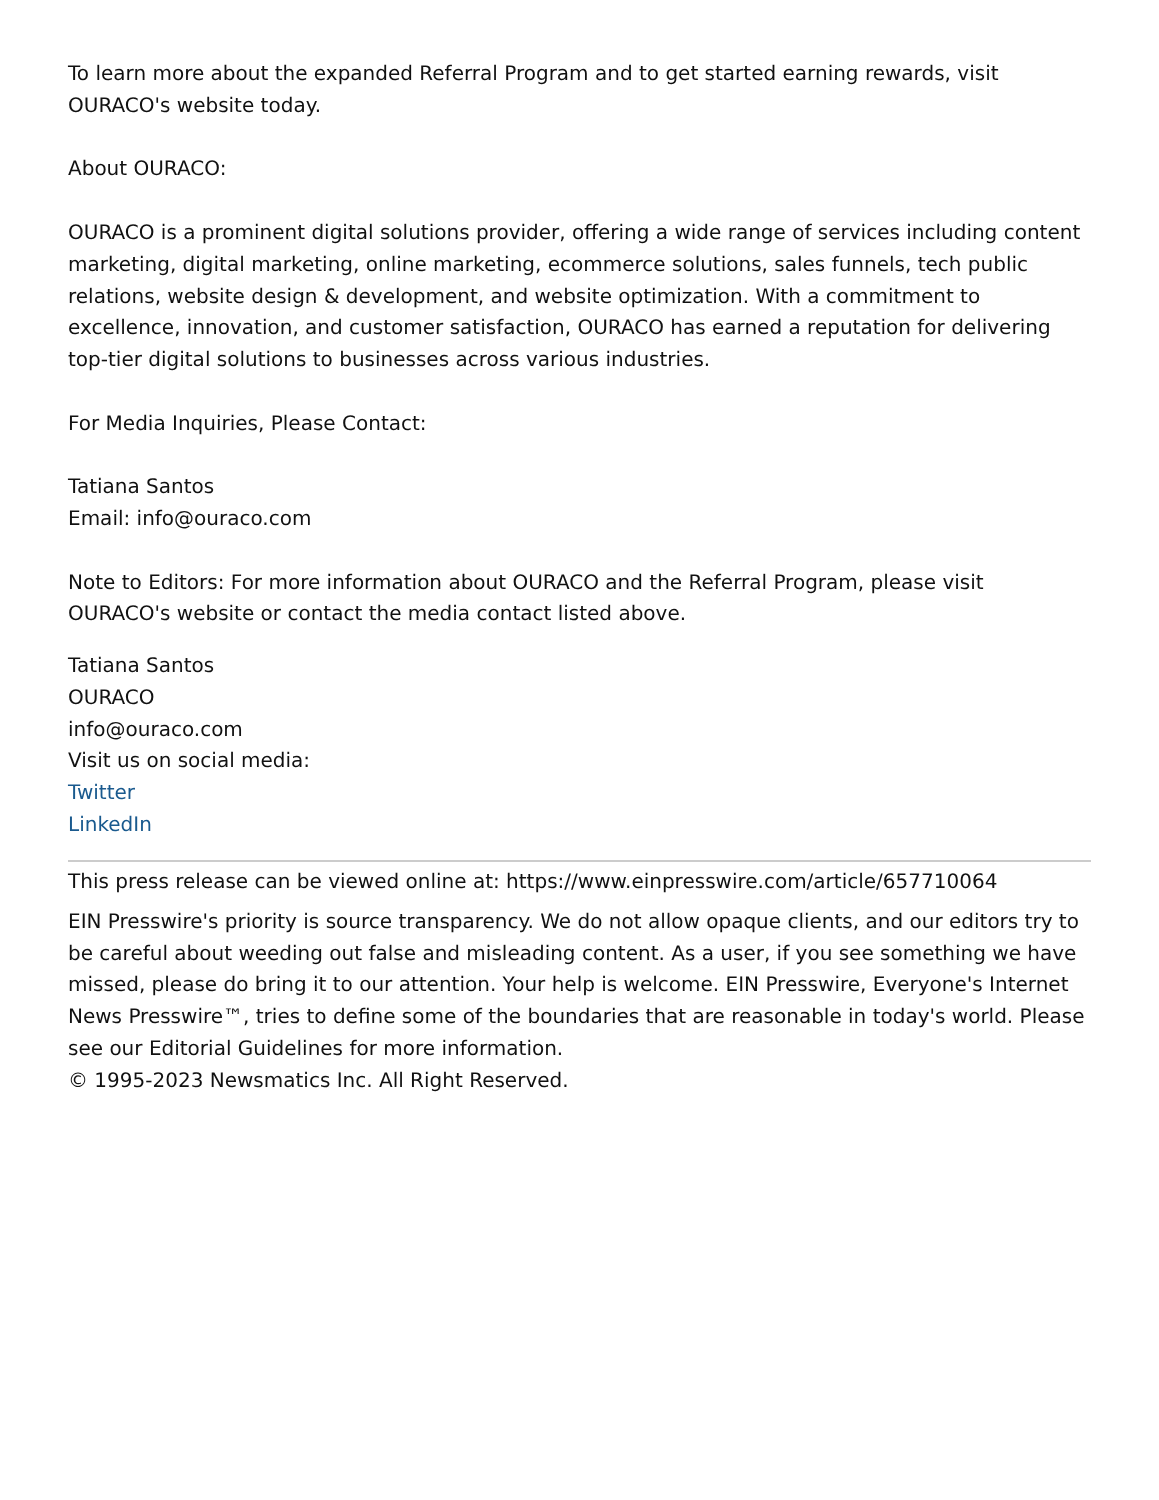To learn more about the expanded Referral Program and to get started earning rewards, visit OURACO's website today.
About OURACO:
OURACO is a prominent digital solutions provider, offering a wide range of services including content marketing, digital marketing, online marketing, ecommerce solutions, sales funnels, tech public relations, website design & development, and website optimization. With a commitment to excellence, innovation, and customer satisfaction, OURACO has earned a reputation for delivering top-tier digital solutions to businesses across various industries.
For Media Inquiries, Please Contact:
Tatiana Santos
Email: info@ouraco.com
Note to Editors: For more information about OURACO and the Referral Program, please visit OURACO's website or contact the media contact listed above.
Tatiana Santos
OURACO
info@ouraco.com
Visit us on social media:
Twitter
LinkedIn
This press release can be viewed online at: https://www.einpresswire.com/article/657710064
EIN Presswire's priority is source transparency. We do not allow opaque clients, and our editors try to be careful about weeding out false and misleading content. As a user, if you see something we have missed, please do bring it to our attention. Your help is welcome. EIN Presswire, Everyone's Internet News Presswire™, tries to define some of the boundaries that are reasonable in today's world. Please see our Editorial Guidelines for more information.
© 1995-2023 Newsmatics Inc. All Right Reserved.